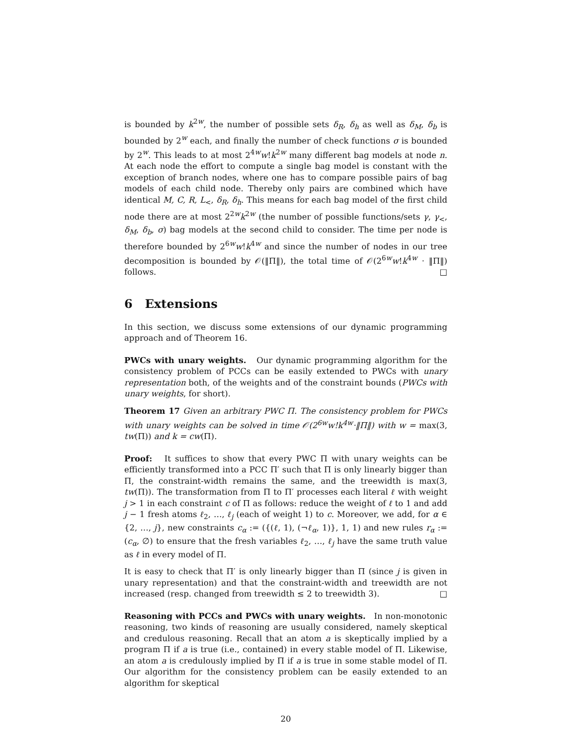is bounded by k<sup>2w</sup>, the number of possible sets δ<sub>R</sub>, δ<sub>h</sub> as well as δ<sub>M</sub>, δ<sub>b</sub> is bounded by 2<sup>w</sup> each, and finally the number of check functions σ is bounded by 2<sup>w</sup>. This leads to at most 2<sup>4w</sup>w!k<sup>2w</sup> many different bag models at node n. At each node the effort to compute a single bag model is constant with the exception of branch nodes, where one has to compare possible pairs of bag models of each child node. Thereby only pairs are combined which have identical M, C, R, L<sub><</sub>, δ<sub>R</sub>, δ<sub>h</sub>. This means for each bag model of the first child node there are at most 2<sup>2w</sup>k<sup>2w</sup> (the number of possible functions/sets γ, γ<sub><</sub>, δ<sub>M</sub>, δ<sub>b</sub>, σ) bag models at the second child to consider. The time per node is therefore bounded by 2<sup>6w</sup>w!k<sup>4w</sup> and since the number of nodes in our tree decomposition is bounded by 𝒪(‖Π‖), the total time of 𝒪(2<sup>6w</sup>w!k<sup>4w</sup> · ‖Π‖) follows. □
6 Extensions
In this section, we discuss some extensions of our dynamic programming approach and of Theorem 16.
PWCs with unary weights. Our dynamic programming algorithm for the consistency problem of PCCs can be easily extended to PWCs with unary representation both, of the weights and of the constraint bounds (PWCs with unary weights, for short).
Theorem 17 Given an arbitrary PWC Π. The consistency problem for PWCs with unary weights can be solved in time 𝒪(2<sup>6w</sup>w!k<sup>4w</sup>·‖Π‖) with w = max(3, tw(Π)) and k = cw(Π).
Proof: It suffices to show that every PWC Π with unary weights can be efficiently transformed into a PCC Π′ such that Π is only linearly bigger than Π, the constraint-width remains the same, and the treewidth is max(3, tw(Π)). The transformation from Π to Π′ processes each literal ℓ with weight j > 1 in each constraint c of Π as follows: reduce the weight of ℓ to 1 and add j − 1 fresh atoms ℓ<sub>2</sub>, …, ℓ<sub>j</sub> (each of weight 1) to c. Moreover, we add, for α ∈ {2, …, j}, new constraints c<sub>α</sub> := ({(ℓ, 1), (¬ℓ<sub>α</sub>, 1)}, 1, 1) and new rules r<sub>α</sub> := (c<sub>α</sub>, ∅) to ensure that the fresh variables ℓ<sub>2</sub>, …, ℓ<sub>j</sub> have the same truth value as ℓ in every model of Π.
It is easy to check that Π′ is only linearly bigger than Π (since j is given in unary representation) and that the constraint-width and treewidth are not increased (resp. changed from treewidth ≤ 2 to treewidth 3). □
Reasoning with PCCs and PWCs with unary weights. In non-monotonic reasoning, two kinds of reasoning are usually considered, namely skeptical and credulous reasoning. Recall that an atom a is skeptically implied by a program Π if a is true (i.e., contained) in every stable model of Π. Likewise, an atom a is credulously implied by Π if a is true in some stable model of Π. Our algorithm for the consistency problem can be easily extended to an algorithm for skeptical
20